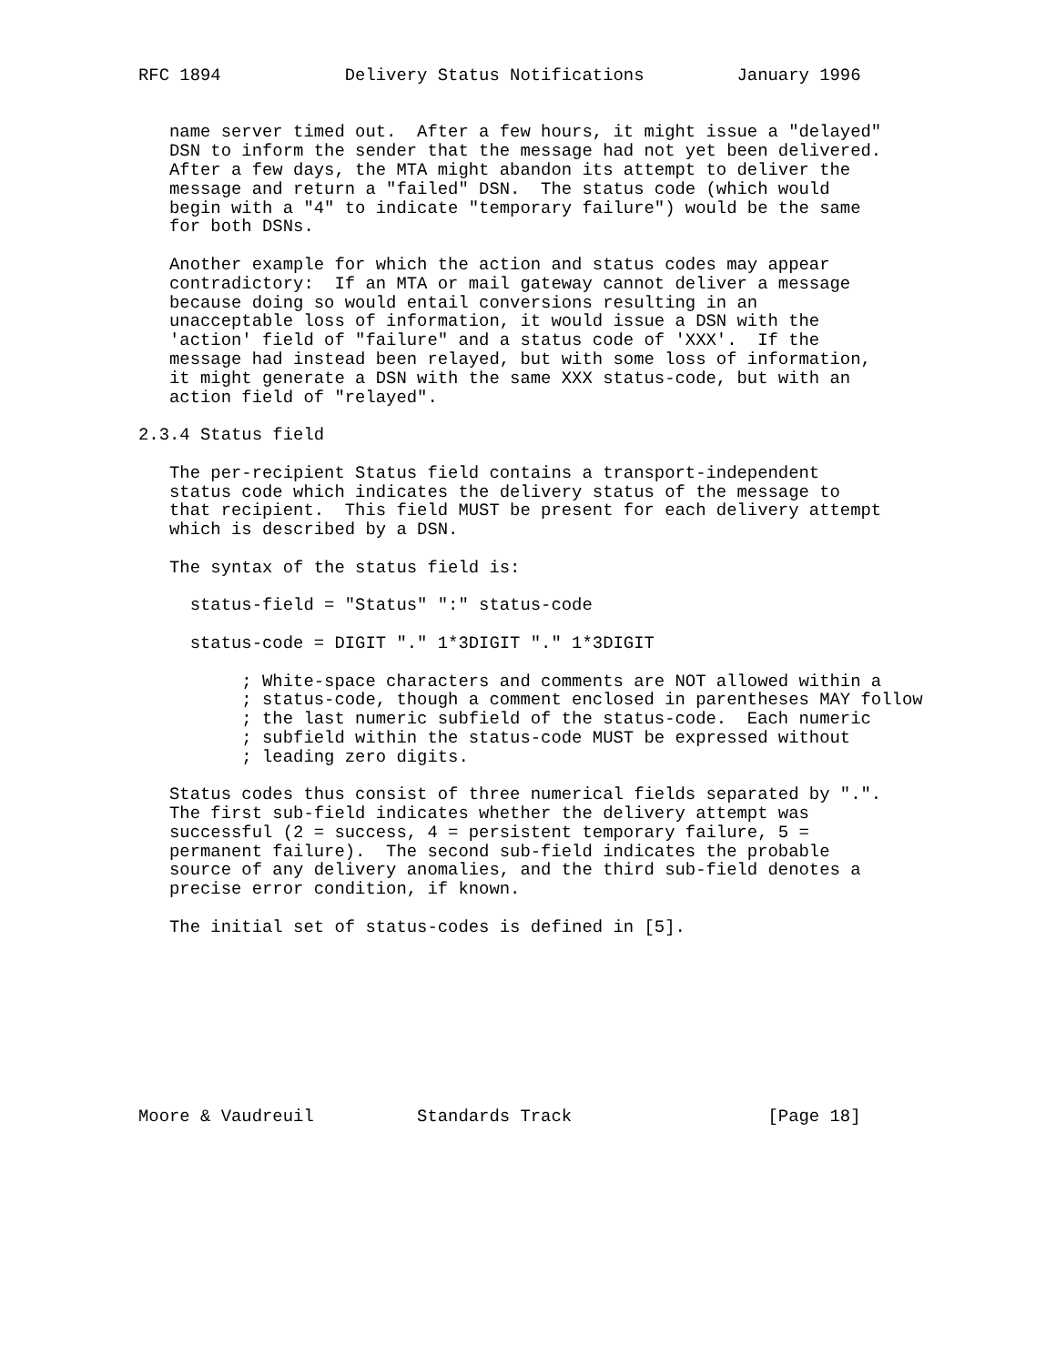RFC 1894            Delivery Status Notifications         January 1996


   name server timed out.  After a few hours, it might issue a "delayed"
   DSN to inform the sender that the message had not yet been delivered.
   After a few days, the MTA might abandon its attempt to deliver the
   message and return a "failed" DSN.  The status code (which would
   begin with a "4" to indicate "temporary failure") would be the same
   for both DSNs.

   Another example for which the action and status codes may appear
   contradictory:  If an MTA or mail gateway cannot deliver a message
   because doing so would entail conversions resulting in an
   unacceptable loss of information, it would issue a DSN with the
   'action' field of "failure" and a status code of 'XXX'.  If the
   message had instead been relayed, but with some loss of information,
   it might generate a DSN with the same XXX status-code, but with an
   action field of "relayed".

2.3.4 Status field

   The per-recipient Status field contains a transport-independent
   status code which indicates the delivery status of the message to
   that recipient.  This field MUST be present for each delivery attempt
   which is described by a DSN.

   The syntax of the status field is:

     status-field = "Status" ":" status-code

     status-code = DIGIT "." 1*3DIGIT "." 1*3DIGIT

          ; White-space characters and comments are NOT allowed within a
          ; status-code, though a comment enclosed in parentheses MAY follow
          ; the last numeric subfield of the status-code.  Each numeric
          ; subfield within the status-code MUST be expressed without
          ; leading zero digits.

   Status codes thus consist of three numerical fields separated by ".".
   The first sub-field indicates whether the delivery attempt was
   successful (2 = success, 4 = persistent temporary failure, 5 =
   permanent failure).  The second sub-field indicates the probable
   source of any delivery anomalies, and the third sub-field denotes a
   precise error condition, if known.

   The initial set of status-codes is defined in [5].









Moore & Vaudreuil          Standards Track                   [Page 18]